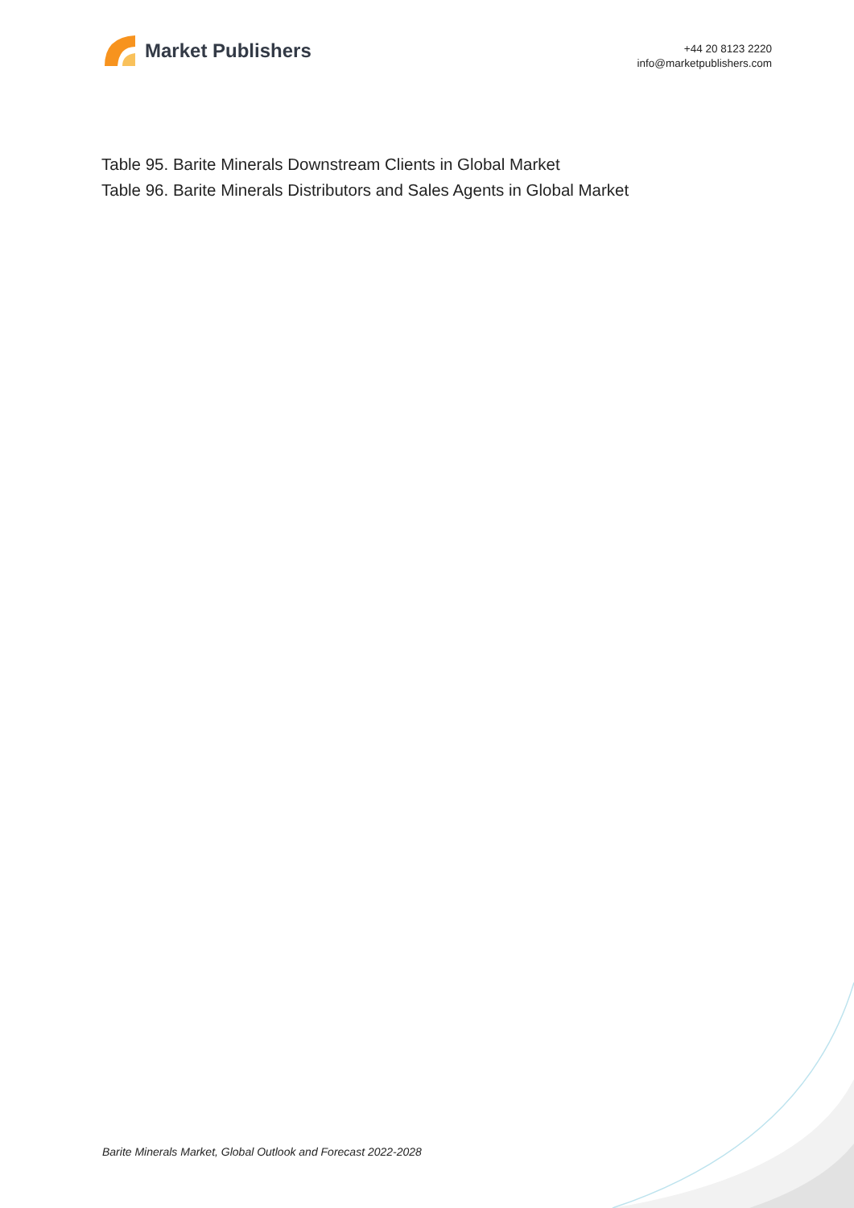Market Publishers
+44 20 8123 2220
info@marketpublishers.com
Table 95. Barite Minerals Downstream Clients in Global Market
Table 96. Barite Minerals Distributors and Sales Agents in Global Market
Barite Minerals Market, Global Outlook and Forecast 2022-2028